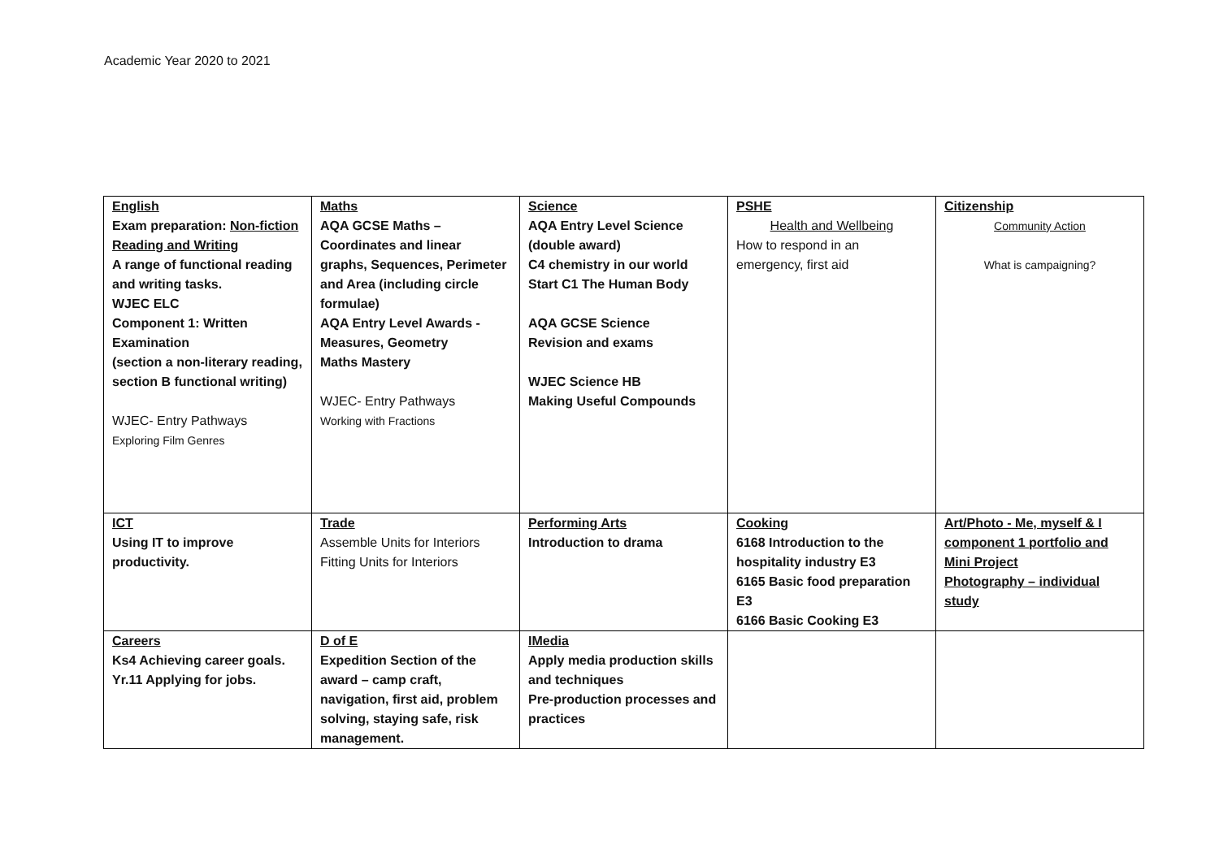Academic Year 2020 to 2021
| English Exam preparation: Non-fiction Reading and Writing A range of functional reading and writing tasks. WJEC ELC Component 1: Written Examination (section a non-literary reading, section B functional writing) WJEC- Entry Pathways Exploring Film Genres | Maths AQA GCSE Maths – Coordinates and linear graphs, Sequences, Perimeter and Area (including circle formulae) AQA Entry Level Awards - Measures, Geometry Maths Mastery WJEC- Entry Pathways Working with Fractions | Science AQA Entry Level Science (double award) C4 chemistry in our world Start C1 The Human Body AQA GCSE Science Revision and exams WJEC Science HB Making Useful Compounds | PSHE Health and Wellbeing How to respond in an emergency, first aid | Citizenship Community Action What is campaigning? |
| ICT Using IT to improve productivity. | Trade Assemble Units for Interiors Fitting Units for Interiors | Performing Arts Introduction to drama | Cooking 6168 Introduction to the hospitality industry E3 6165 Basic food preparation E3 6166 Basic Cooking E3 | Art/Photo - Me, myself & I component 1 portfolio and Mini Project Photography – individual study |
| Careers Ks4 Achieving career goals. Yr.11 Applying for jobs. | D of E Expedition Section of the award – camp craft, navigation, first aid, problem solving, staying safe, risk management. | IMedia Apply media production skills and techniques Pre-production processes and practices | | |